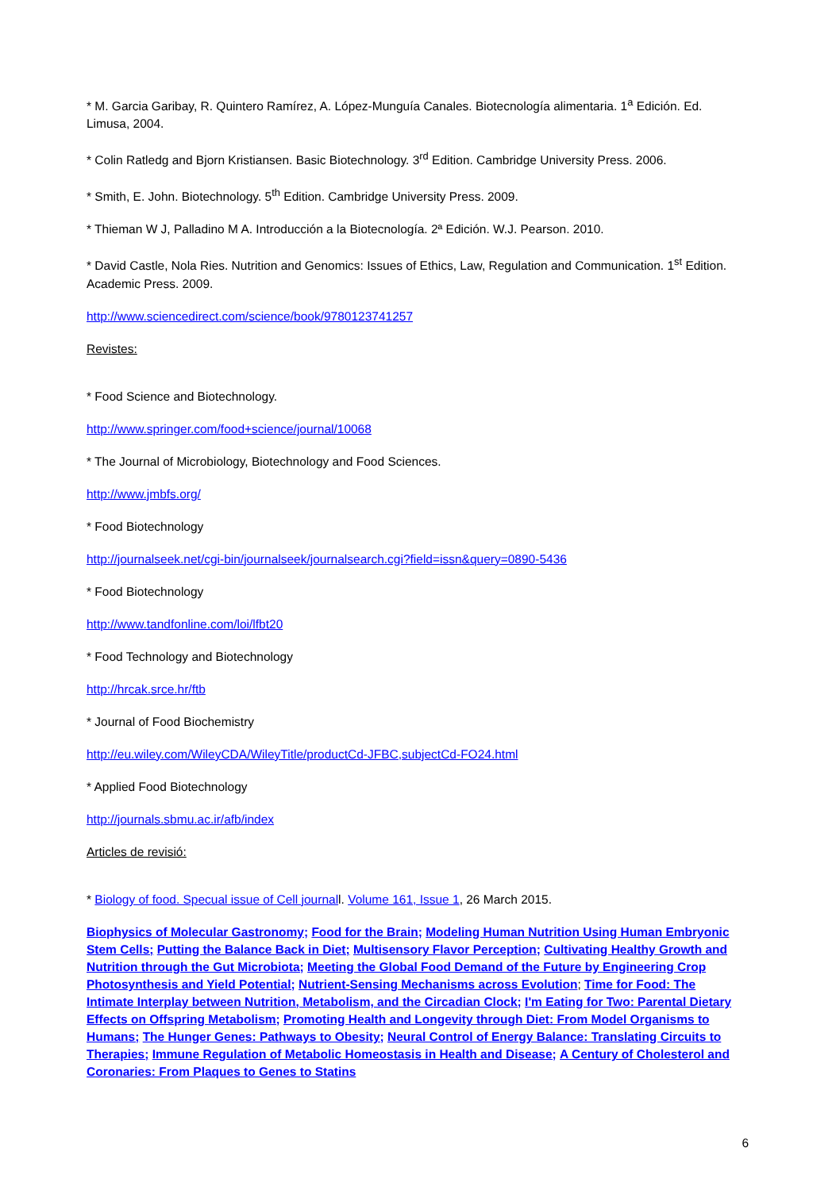* M. Garcia Garibay, R. Quintero Ramírez, A. López-Munguía Canales. Biotecnología alimentaria. 1<sup>a</sup> Edición. Ed. Limusa, 2004.
* Colin Ratledg and Bjorn Kristiansen. Basic Biotechnology. 3<sup>rd</sup> Edition. Cambridge University Press. 2006.
* Smith, E. John. Biotechnology. 5<sup>th</sup> Edition. Cambridge University Press. 2009.
* Thieman W J, Palladino M A. Introducción a la Biotecnología. 2ª Edición. W.J. Pearson. 2010.
* David Castle, Nola Ries. Nutrition and Genomics: Issues of Ethics, Law, Regulation and Communication. 1<sup>st</sup> Edition. Academic Press. 2009.
http://www.sciencedirect.com/science/book/9780123741257
Revistes:
* Food Science and Biotechnology.
http://www.springer.com/food+science/journal/10068
* The Journal of Microbiology, Biotechnology and Food Sciences.
http://www.jmbfs.org/
* Food Biotechnology
http://journalseek.net/cgi-bin/journalseek/journalsearch.cgi?field=issn&query=0890-5436
* Food Biotechnology
http://www.tandfonline.com/loi/lfbt20
* Food Technology and Biotechnology
http://hrcak.srce.hr/ftb
* Journal of Food Biochemistry
http://eu.wiley.com/WileyCDA/WileyTitle/productCd-JFBC,subjectCd-FO24.html
* Applied Food Biotechnology
http://journals.sbmu.ac.ir/afb/index
Articles de revisió:
* Biology of food. Specual issue of Cell journall. Volume 161, Issue 1, 26 March 2015.
Biophysics of Molecular Gastronomy; Food for the Brain; Modeling Human Nutrition Using Human Embryonic Stem Cells; Putting the Balance Back in Diet; Multisensory Flavor Perception; Cultivating Healthy Growth and Nutrition through the Gut Microbiota; Meeting the Global Food Demand of the Future by Engineering Crop Photosynthesis and Yield Potential; Nutrient-Sensing Mechanisms across Evolution; Time for Food: The Intimate Interplay between Nutrition, Metabolism, and the Circadian Clock; I'm Eating for Two: Parental Dietary Effects on Offspring Metabolism; Promoting Health and Longevity through Diet: From Model Organisms to Humans; The Hunger Genes: Pathways to Obesity; Neural Control of Energy Balance: Translating Circuits to Therapies; Immune Regulation of Metabolic Homeostasis in Health and Disease; A Century of Cholesterol and Coronaries: From Plaques to Genes to Statins
6